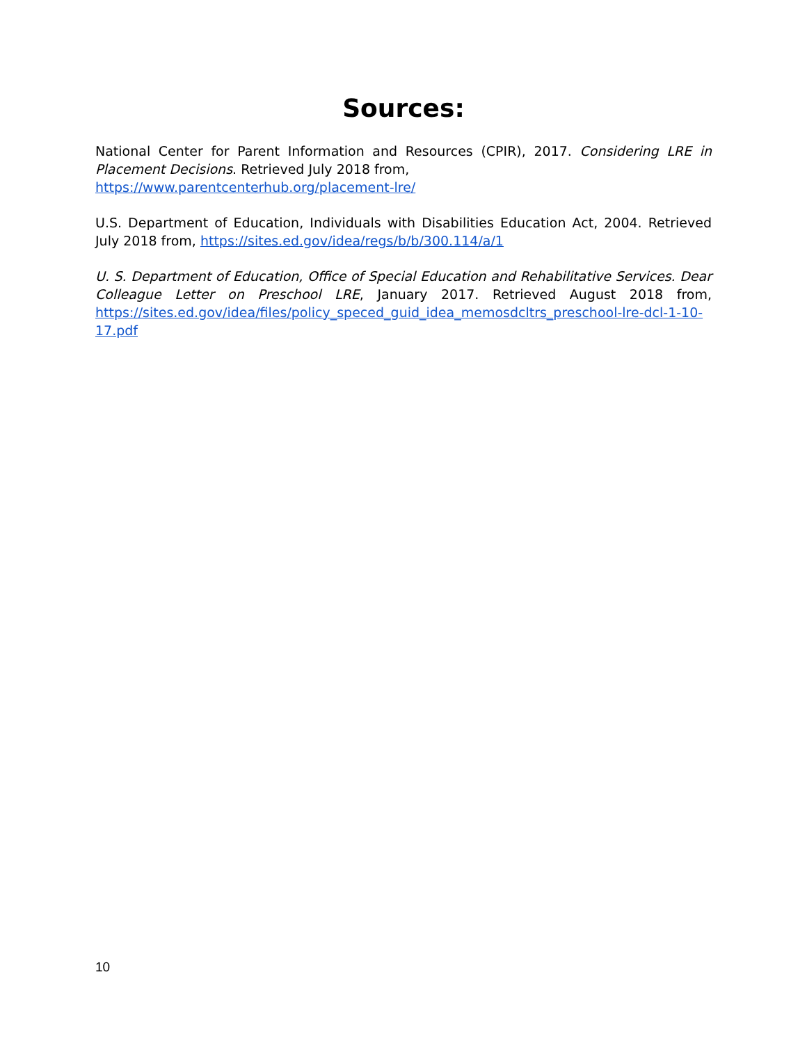Sources:
National Center for Parent Information and Resources (CPIR), 2017. Considering LRE in Placement Decisions. Retrieved July 2018 from,
https://www.parentcenterhub.org/placement-lre/
U.S. Department of Education, Individuals with Disabilities Education Act, 2004. Retrieved July 2018 from, https://sites.ed.gov/idea/regs/b/b/300.114/a/1
U. S. Department of Education, Office of Special Education and Rehabilitative Services. Dear Colleague Letter on Preschool LRE, January 2017. Retrieved August 2018 from, https://sites.ed.gov/idea/files/policy_speced_guid_idea_memosdcltrs_preschool-lre-dcl-1-10-17.pdf
10